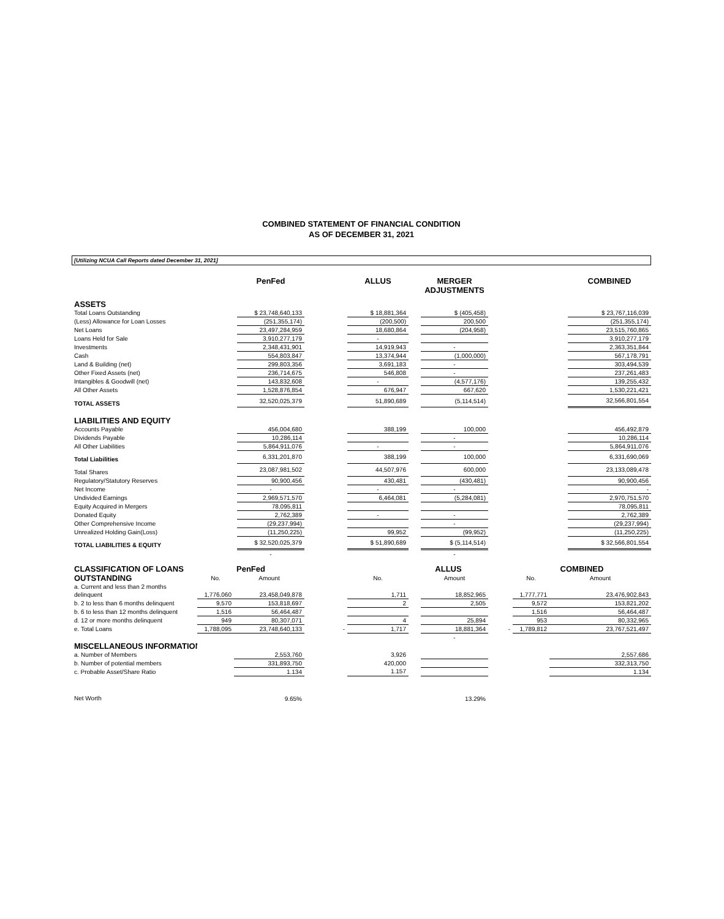COMBINED STATEMENT OF FINANCIAL CONDITION
AS OF DECEMBER 31, 2021
[Utilizing NCUA Call Reports dated December 31, 2021]
| | PenFed | | ALLUS | | MERGER ADJUSTMENTS | | COMBINED |
| --- | --- | --- | --- | --- | --- | --- | --- |
| ASSETS | | | | | | | |
| Total Loans Outstanding | $ 23,748,640,133 | | $ 18,881,364 | | $ (405,458) | | $ 23,767,116,039 |
| (Less) Allowance for Loan Losses | (251,355,174) | | (200,500) | | 200,500 | | (251,355,174) |
| Net Loans | 23,497,284,959 | | 18,680,864 | | (204,958) | | 23,515,760,865 |
| Loans Held for Sale | 3,910,277,179 | | - | | | | 3,910,277,179 |
| Investments | 2,348,431,901 | | 14,919,943 | | - | | 2,363,351,844 |
| Cash | 554,803,847 | | 13,374,944 | | (1,000,000) | | 567,178,791 |
| Land & Building (net) | 299,803,356 | | 3,691,183 | | - | | 303,494,539 |
| Other Fixed Assets (net) | 236,714,675 | | 546,808 | | - | | 237,261,483 |
| Intangibles & Goodwill (net) | 143,832,608 | | - | | (4,577,176) | | 139,255,432 |
| All Other Assets | 1,528,876,854 | | 676,947 | | 667,620 | | 1,530,221,421 |
| TOTAL ASSETS | 32,520,025,379 | | 51,890,689 | | (5,114,514) | | 32,566,801,554 |
| LIABILITIES AND EQUITY | | | | | | | |
| Accounts Payable | 456,004,680 | | 388,199 | | 100,000 | | 456,492,879 |
| Dividends Payable | 10,286,114 | | | | - | | 10,286,114 |
| All Other Liabilities | 5,864,911,076 | | - | | - | | 5,864,911,076 |
| Total Liabilities | 6,331,201,870 | | 388,199 | | 100,000 | | 6,331,690,069 |
| Total Shares | 23,087,981,502 | | 44,507,976 | | 600,000 | | 23,133,089,478 |
| Regulatory/Statutory Reserves | 90,900,456 | | 430,481 | | (430,481) | | 90,900,456 |
| Net Income | - | | - | | - | | - |
| Undivided Earnings | 2,969,571,570 | | 6,464,081 | | (5,284,081) | | 2,970,751,570 |
| Equity Acquired in Mergers | 78,095,811 | | | | | | 78,095,811 |
| Donated Equity | 2,762,389 | | - | | - | | 2,762,389 |
| Other Comprehensive Income | (29,237,994) | | | | - | | (29,237,994) |
| Unrealized Holding Gain(Loss) | (11,250,225) | | 99,952 | | (99,952) | | (11,250,225) |
| TOTAL LIABILITIES & EQUITY | $ 32,520,025,379 | | $ 51,890,689 | | $ (5,114,514) | | $ 32,566,801,554 |
| | - | | | | - | | |
| CLASSIFICATION OF LOANS | | PenFed | | | ALLUS | | | COMBINED | |
| OUTSTANDING | No. | Amount | | No. | | Amount | | No. | Amount |
| a. Current and less than 2 months | | | | | | | | | |
| delinquent | 1,776,060 | 23,458,049,878 | | 1,711 | | 18,852,965 | | 1,777,771 | 23,476,902,843 |
| b. 2 to less than 6 months delinquent | 9,570 | 153,818,697 | | 2 | | 2,505 | | 9,572 | 153,821,202 |
| b. 6 to less than 12 months delinquent | 1,516 | 56,464,487 | | | | | | 1,516 | 56,464,487 |
| d. 12 or more months delinquent | 949 | 80,307,071 | | 4 | | 25,894 | | 953 | 80,332,965 |
| e. Total Loans | 1,788,095 | 23,748,640,133 | - | 1,717 | | 18,881,364 | - | 1,789,812 | 23,767,521,497 |
| | | | | | | - | | | |
| MISCELLANEOUS INFORMATION | | | | | | | | | |
| a. Number of Members | | 2,553,760 | | 3,926 | | | | | 2,557,686 |
| b. Number of potential members | | 331,893,750 | | 420,000 | | | | | 332,313,750 |
| c. Probable Asset/Share Ratio | | 1.134 | | 1.157 | | | | | 1.134 |
| Net Worth | | 9.65% | | | | 13.29% | | | |